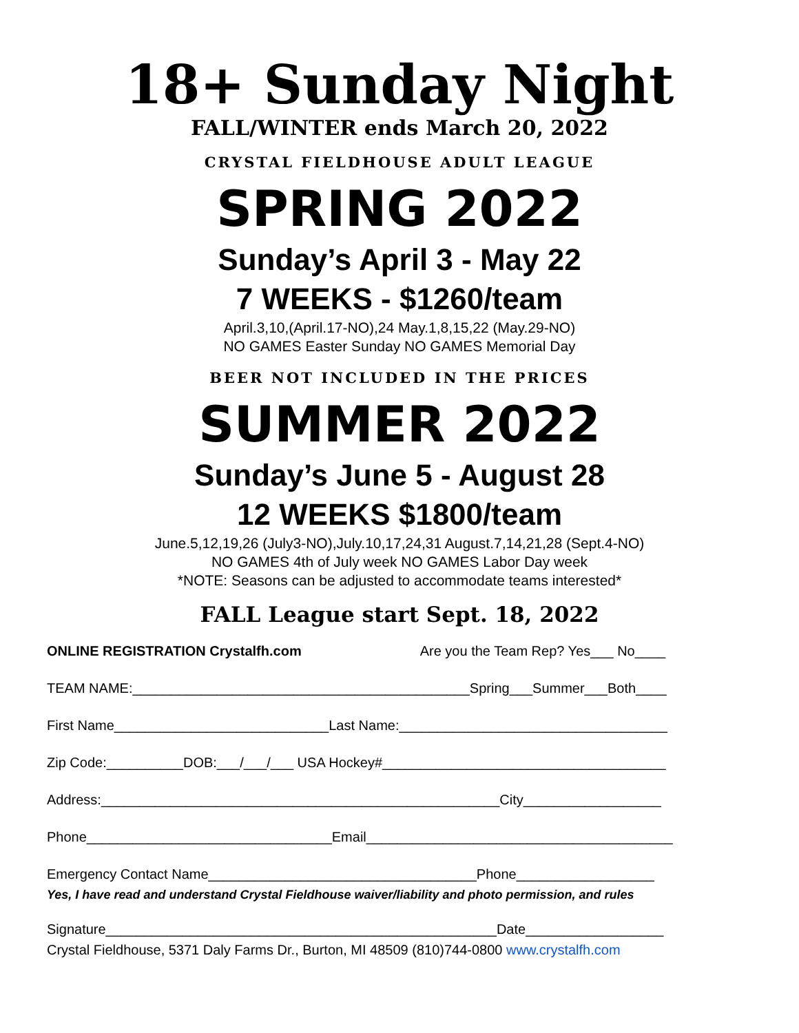18+ Sunday Night
FALL/WINTER ends March 20, 2022
CRYSTAL FIELDHOUSE ADULT LEAGUE
SPRING 2022
Sunday’s April 3 - May 22
7 WEEKS - $1260/team
April.3,10,(April.17-NO),24 May.1,8,15,22 (May.29-NO)
NO GAMES Easter Sunday NO GAMES Memorial Day
BEER NOT INCLUDED IN THE PRICES
SUMMER 2022
Sunday’s June 5 - August 28
12 WEEKS $1800/team
June.5,12,19,26 (July3-NO),July.10,17,24,31 August.7,14,21,28 (Sept.4-NO)
NO GAMES 4th of July week NO GAMES Labor Day week
*NOTE: Seasons can be adjusted to accommodate teams interested*
FALL League start Sept. 18, 2022
ONLINE REGISTRATION Crystalfh.com Are you the Team Rep? Yes___ No____
TEAM NAME:____________________________________________Spring___Summer___Both____
First Name____________________________Last Name:___________________________________
Zip Code:__________DOB:___/___/___ USA Hockey#_____________________________________
Address:____________________________________________________City__________________
Phone________________________________Email________________________________________
Emergency Contact Name___________________________________Phone__________________
Yes, I have read and understand Crystal Fieldhouse waiver/liability and photo permission, and rules
Signature___________________________________________________Date__________________
Crystal Fieldhouse, 5371 Daly Farms Dr., Burton, MI 48509 (810)744-0800 www.crystalfh.com